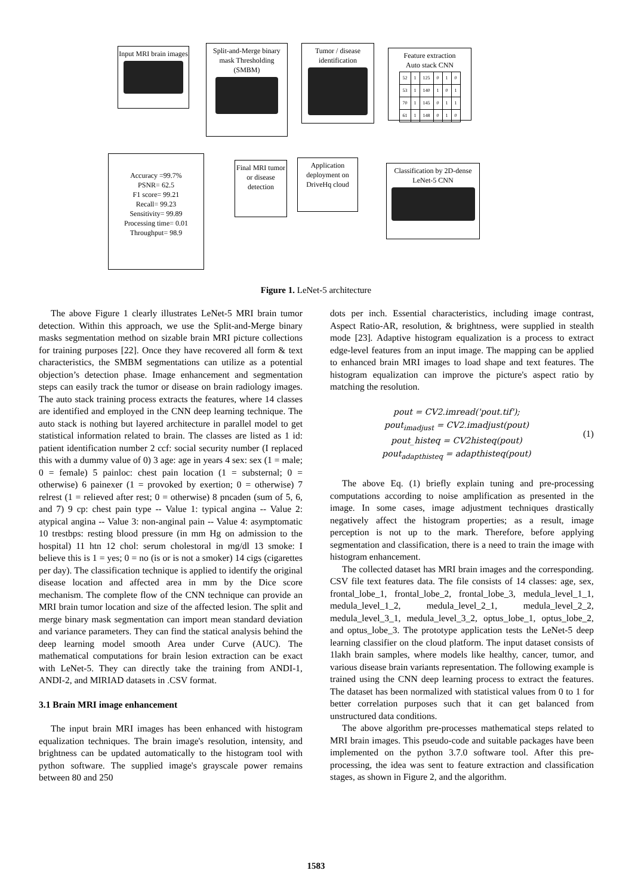Input MRI brain images
Split-and-Merge binary mask Thresholding (SMBM)
Tumor / disease identification
Feature extraction
Auto stack CNN
| 52 | 1 | 125 | 0 | 1 | 0 |
| 53 | 1 | 140 | 1 | 0 | 1 |
| 70 | 1 | 145 | 0 | 1 | 1 |
| 61 | 1 | 148 | 0 | 1 | 0 |
Accuracy =99.7%
PSNR= 62.5
F1 score= 99.21
Recall= 99.23
Sensitivity= 99.89
Processing time= 0.01
Throughput= 98.9
Final MRI tumor or disease detection
Application deployment on DriveHq cloud
Classification by 2D-dense
LeNet-5 CNN
Figure 1. LeNet-5 architecture
The above Figure 1 clearly illustrates LeNet-5 MRI brain tumor detection. Within this approach, we use the Split-and-Merge binary masks segmentation method on sizable brain MRI picture collections for training purposes [22]. Once they have recovered all form & text characteristics, the SMBM segmentations can utilize as a potential objection’s detection phase. Image enhancement and segmentation steps can easily track the tumor or disease on brain radiology images. The auto stack training process extracts the features, where 14 classes are identified and employed in the CNN deep learning technique. The auto stack is nothing but layered architecture in parallel model to get statistical information related to brain. The classes are listed as 1 id: patient identification number 2 ccf: social security number (I replaced this with a dummy value of 0) 3 age: age in years 4 sex: sex (1 = male; 0 = female) 5 painloc: chest pain location (1 = substernal; 0 = otherwise) 6 painexer (1 = provoked by exertion; 0 = otherwise) 7 relrest (1 = relieved after rest; 0 = otherwise) 8 pncaden (sum of 5, 6, and 7) 9 cp: chest pain type -- Value 1: typical angina -- Value 2: atypical angina -- Value 3: non-anginal pain -- Value 4: asymptomatic 10 trestbps: resting blood pressure (in mm Hg on admission to the hospital) 11 htn 12 chol: serum cholestoral in mg/dl 13 smoke: I believe this is 1 = yes; 0 = no (is or is not a smoker) 14 cigs (cigarettes per day). The classification technique is applied to identify the original disease location and affected area in mm by the Dice score mechanism. The complete flow of the CNN technique can provide an MRI brain tumor location and size of the affected lesion. The split and merge binary mask segmentation can import mean standard deviation and variance parameters. They can find the statical analysis behind the deep learning model smooth Area under Curve (AUC). The mathematical computations for brain lesion extraction can be exact with LeNet-5. They can directly take the training from ANDI-1, ANDI-2, and MIRIAD datasets in .CSV format.
3.1 Brain MRI image enhancement
The input brain MRI images has been enhanced with histogram equalization techniques. The brain image's resolution, intensity, and brightness can be updated automatically to the histogram tool with python software. The supplied image's grayscale power remains between 80 and 250
dots per inch. Essential characteristics, including image contrast, Aspect Ratio-AR, resolution, & brightness, were supplied in stealth mode [23]. Adaptive histogram equalization is a process to extract edge-level features from an input image. The mapping can be applied to enhanced brain MRI images to load shape and text features. The histogram equalization can improve the picture's aspect ratio by matching the resolution.
pout = CV2.imread('pout.tif');
pout<sub>imadjust</sub> = CV2.imadjust(pout)
pout_histeq = CV2histeq(pout)
pout<sub>adapthisteq</sub> = adapthisteq(pout)
(1)
The above Eq. (1) briefly explain tuning and pre-processing computations according to noise amplification as presented in the image. In some cases, image adjustment techniques drastically negatively affect the histogram properties; as a result, image perception is not up to the mark. Therefore, before applying segmentation and classification, there is a need to train the image with histogram enhancement.
The collected dataset has MRI brain images and the corresponding. CSV file text features data. The file consists of 14 classes: age, sex, frontal_lobe_1, frontal_lobe_2, frontal_lobe_3, medula_level_1_1, medula_level_1_2, medula_level_2_1, medula_level_2_2, medula_level_3_1, medula_level_3_2, optus_lobe_1, optus_lobe_2, and optus_lobe_3. The prototype application tests the LeNet-5 deep learning classifier on the cloud platform. The input dataset consists of 1lakh brain samples, where models like healthy, cancer, tumor, and various disease brain variants representation. The following example is trained using the CNN deep learning process to extract the features. The dataset has been normalized with statistical values from 0 to 1 for better correlation purposes such that it can get balanced from unstructured data conditions.
The above algorithm pre-processes mathematical steps related to MRI brain images. This pseudo-code and suitable packages have been implemented on the python 3.7.0 software tool. After this pre-processing, the idea was sent to feature extraction and classification stages, as shown in Figure 2, and the algorithm.
1583